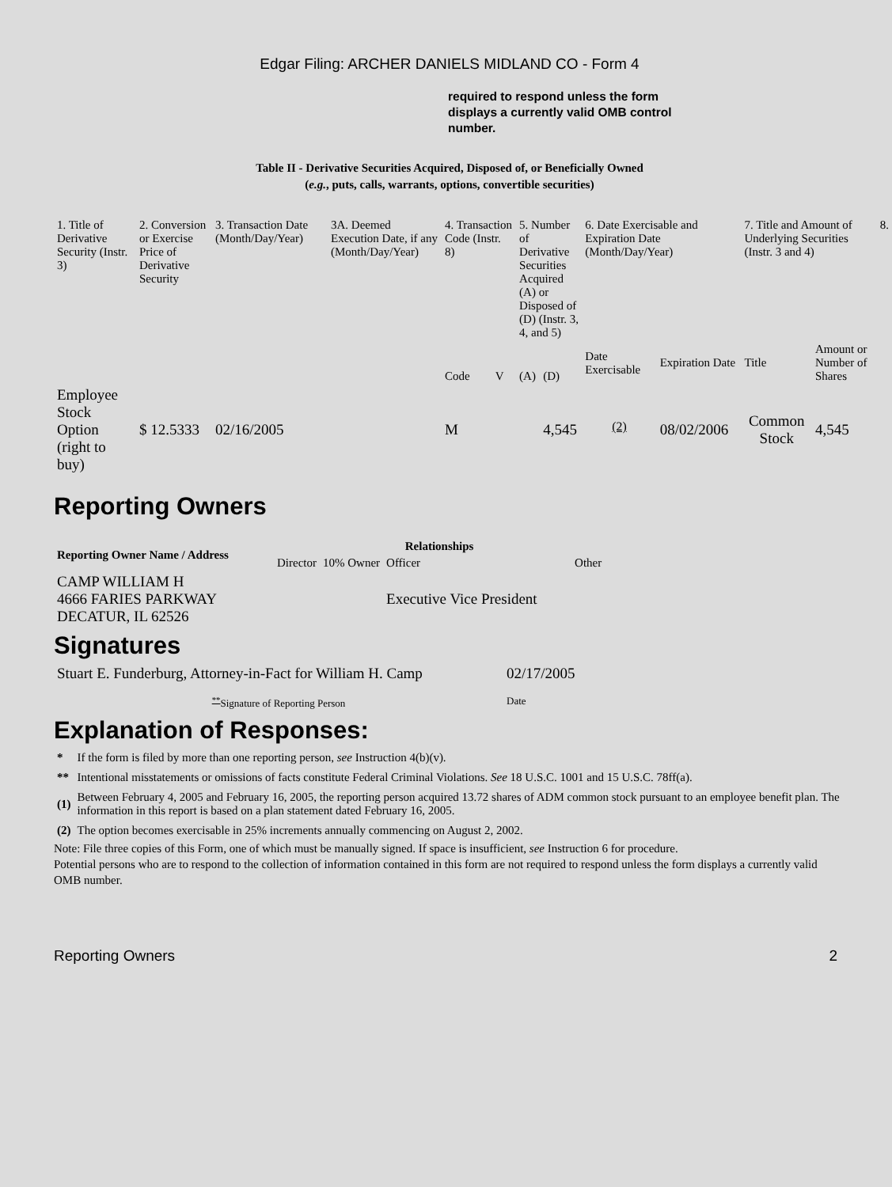Edgar Filing: ARCHER DANIELS MIDLAND CO - Form 4
required to respond unless the form displays a currently valid OMB control number.
Table II - Derivative Securities Acquired, Disposed of, or Beneficially Owned
(e.g., puts, calls, warrants, options, convertible securities)
| 1. Title of Derivative Security (Instr. 3) | 2. Conversion or Exercise Price of Derivative Security | 3. Transaction Date (Month/Day/Year) | 3A. Deemed Execution Date, if any (Month/Day/Year) | 4. Transaction Code (Instr. 8) | | 5. Number of Derivative Securities Acquired (A) or Disposed of (D) (Instr. 3, 4, and 5) | | 6. Date Exercisable and Expiration Date (Month/Day/Year) | | 7. Title and Amount of Underlying Securities (Instr. 3 and 4) | | 8. |
| --- | --- | --- | --- | --- | --- | --- | --- | --- | --- | --- | --- | --- |
| | | | | Code | V | (A) | (D) | Date Exercisable | Expiration Date | Title | Amount or Number of Shares | |
| Employee Stock Option (right to buy) | $ 12.5333 | 02/16/2005 | | M | | | 4,545 | <sup>(2)</sup> | 08/02/2006 | Common Stock | 4,545 | |
Reporting Owners
| Reporting Owner Name / Address | Relationships | | | |
| --- | --- | --- | --- | --- |
| | Director | 10% Owner | Officer | Other |
| CAMP WILLIAM H 4666 FARIES PARKWAY DECATUR, IL 62526 | | | Executive Vice President | |
Signatures
| Stuart E. Funderburg, Attorney-in-Fact for William H. Camp | 02/17/2005 |
| <sup>**</sup> Signature of Reporting Person | Date |
Explanation of Responses:
| * | If the form is filed by more than one reporting person, see Instruction 4(b)(v). |
| ** | Intentional misstatements or omissions of facts constitute Federal Criminal Violations. See 18 U.S.C. 1001 and 15 U.S.C. 78ff(a). |
| (1) | Between February 4, 2005 and February 16, 2005, the reporting person acquired 13.72 shares of ADM common stock pursuant to an employee benefit plan. The information in this report is based on a plan statement dated February 16, 2005. |
| (2) | The option becomes exercisable in 25% increments annually commencing on August 2, 2002. |
Note: File three copies of this Form, one of which must be manually signed. If space is insufficient, see Instruction 6 for procedure.
Potential persons who are to respond to the collection of information contained in this form are not required to respond unless the form displays a currently valid OMB number.
Reporting Owners 2